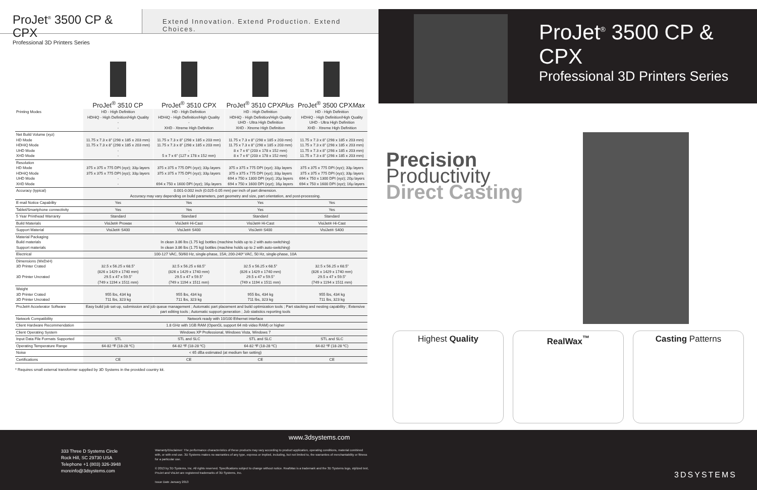ProJet<sup>®</sup> 3500 CP & CPX
Professional 3D Printers Series
Extend Innovation. Extend Production. Extend Choices.
ProJet<sup>®</sup> 3510 CP ProJet<sup>®</sup> 3510 CPX ProJet<sup>®</sup> 3510 CPXPlus
ProJet<sup>®</sup> 3500 CPXMax
| Printing Modes | HD - High Definition HDHiQ - High Definition/High Quality - - | HD - High Definition HDHiQ - High Definition/High Quality - XHD - Xtreme High Definition | HD - High Definition HDHiQ - High Definition/High Quality UHD - Ultra High Definition XHD - Xtreme High Definition | HD - High Definition HDHiQ - High Definition/High Quality UHD - Ultra High Definition XHD - Xtreme High Definition |
| Net Build Volume (xyz) HD Mode HDHiQ Mode UHD Mode XHD Mode | 11.75 x 7.3 x 8” (298 x 185 x 203 mm) 11.75 x 7.3 x 8” (298 x 185 x 203 mm) - - | 11.75 x 7.3 x 8” (298 x 185 x 203 mm) 11.75 x 7.3 x 8” (298 x 185 x 203 mm) - 5 x 7 x 6” (127 x 178 x 152 mm) | 11.75 x 7.3 x 8” (298 x 185 x 203 mm) 11.75 x 7.3 x 8” (298 x 185 x 203 mm) 8 x 7 x 6” (203 x 178 x 152 mm) 8 x 7 x 6” (203 x 178 x 152 mm) | 11.75 x 7.3 x 8” (298 x 185 x 203 mm) 11.75 x 7.3 x 8” (298 x 185 x 203 mm) 11.75 x 7.3 x 8” (298 x 185 x 203 mm) 11.75 x 7.3 x 8” (298 x 185 x 203 mm) |
| Resolution HD Mode HDHiQ Mode UHD Mode XHD Mode | 375 x 375 x 775 DPI (xyz); 33µ layers 375 x 375 x 775 DPI (xyz); 33µ layers - - | 375 x 375 x 775 DPI (xyz); 33µ layers 375 x 375 x 775 DPI (xyz); 33µ layers - 694 x 750 x 1600 DPI (xyz); 16µ layers | 375 x 375 x 775 DPI (xyz); 33µ layers 375 x 375 x 775 DPI (xyz); 33µ layers 694 x 750 x 1300 DPI (xyz); 20µ layers 694 x 750 x 1600 DPI (xyz); 16µ layers | 375 x 375 x 775 DPI (xyz); 33µ layers 375 x 375 x 775 DPI (xyz); 33µ layers 694 x 750 x 1300 DPI (xyz); 20µ layers 694 x 750 x 1600 DPI (xyz); 16µ layers |
| Accuracy (typical) | 0.001-0.002 inch (0.025-0.05 mm) per inch of part dimension. Accuracy may vary depending on build parameters, part geometry and size, part orientation, and post-processing. | | | |
| E-mail Notice Capability | Yes | Yes | Yes | Yes |
| Tablet/Smartphone connectivity | Yes | Yes | Yes | Yes |
| 5 Year Printhead Warranty | Standard | Standard | Standard | Standard |
| Build Materials | VisiJet® Prowax | VisiJet® Hi-Cast | VisiJet® Hi-Cast | VisiJet® Hi-Cast |
| Support Material | VisiJet® S400 | VisiJet® S400 | VisiJet® S400 | VisiJet® S400 |
| Material Packaging Build materials Support materials | In clean 3.86 lbs (1.75 kg) bottles (machine holds up to 2 with auto-switching) In clean 3.86 lbs (1.75 kg) bottles (machine holds up to 2 with auto-switching) | | | |
| Electrical | 100-127 VAC, 50/60 Hz, single-phase, 15A; 200-240* VAC, 50 Hz, single-phase, 10A | | | |
| Dimensions (WxDxH) 3D Printer Crated 3D Printer Uncrated | 32.5 x 56.25 x 68.5” (826 x 1429 x 1740 mm) 29.5 x 47 x 59.5” (749 x 1194 x 1511 mm) | 32.5 x 56.25 x 68.5” (826 x 1429 x 1740 mm) 29.5 x 47 x 59.5” (749 x 1194 x 1511 mm) | 32.5 x 56.25 x 68.5” (826 x 1429 x 1740 mm) 29.5 x 47 x 59.5” (749 x 1194 x 1511 mm) | 32.5 x 56.25 x 68.5” (826 x 1429 x 1740 mm) 29.5 x 47 x 59.5” (749 x 1194 x 1511 mm) |
| Weight 3D Printer Crated 3D Printer Uncrated | 955 lbs, 434 kg 711 lbs, 323 kg | 955 lbs, 434 kg 711 lbs, 323 kg | 955 lbs, 434 kg 711 lbs, 323 kg | 955 lbs, 434 kg 711 lbs, 323 kg |
| ProJet® Accelerator Software | Easy build job set-up, submission and job queue management ; Automatic part placement and build optimization tools ; Part stacking and nesting capability ; Extensive part editing tools ; Automatic support generation ; Job statistics reporting tools | | | |
| Network Compatibility | Network ready with 10/100 Ethernet interface | | | |
| Client Hardware Recommendation | 1.8 GHz with 1GB RAM (OpenGL support 64 mb video RAM) or higher | | | |
| Client Operating System | Windows XP Professional, Windows Vista, Windows 7 | | | |
| Input Data File Formats Supported | STL | STL and SLC | STL and SLC | STL and SLC |
| Operating Temperature Range | 64-82 ºF (18-28 ºC) | 64-82 ºF (18-28 ºC) | 64-82 ºF (18-28 ºC) | 64-82 ºF (18-28 ºC) |
| Noise | < 65 dBa estimated (at medium fan setting) | | | |
| Certifications | CE | CE | CE | CE |
* Requires small external transformer supplied by 3D Systems in the provided country kit.
ProJet<sup>®</sup> 3500 CP & CPX
Professional 3D Printers Series
Precision
Productivity
Direct Casting
Highest Quality RealWax<sup>™</sup> Casting Patterns
www.3dsystems.com
333 Three D Systems Circle
Rock Hill, SC 29730 USA
Telephone +1 (803) 326-3948
moreinfo@3dsystems.com
Warranty/Disclaimer: The performance characteristics of these products may vary according to product application, operating conditions, material combined with, or with end use. 3D Systems makes no warranties of any type, express or implied, including, but not limited to, the warranties of merchantability or fitness for a particular use.
© 2013 by 3D Systems, Inc. All rights reserved. Specifications subject to change without notice. RealWax is a trademark and the 3D Systems logo, stylized text, ProJet and VisiJet are registered trademarks of 3D Systems, Inc.
Issue Date January 2013
3DSYSTEMS